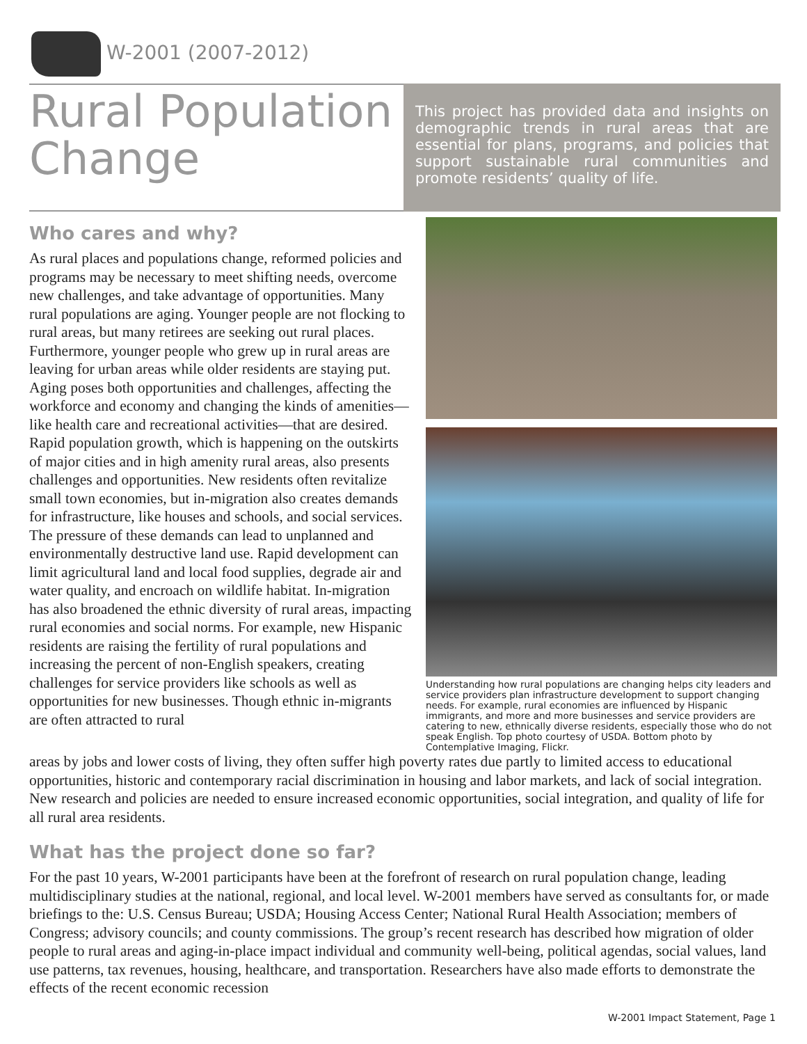W-2001 (2007-2012)
Rural Population Change
This project has provided data and insights on demographic trends in rural areas that are essential for plans, programs, and policies that support sustainable rural communities and promote residents’ quality of life.
Who cares and why?
As rural places and populations change, reformed policies and programs may be necessary to meet shifting needs, overcome new challenges, and take advantage of opportunities. Many rural populations are aging. Younger people are not flocking to rural areas, but many retirees are seeking out rural places. Furthermore, younger people who grew up in rural areas are leaving for urban areas while older residents are staying put. Aging poses both opportunities and challenges, affecting the workforce and economy and changing the kinds of amenities—like health care and recreational activities—that are desired. Rapid population growth, which is happening on the outskirts of major cities and in high amenity rural areas, also presents challenges and opportunities. New residents often revitalize small town economies, but in-migration also creates demands for infrastructure, like houses and schools, and social services. The pressure of these demands can lead to unplanned and environmentally destructive land use. Rapid development can limit agricultural land and local food supplies, degrade air and water quality, and encroach on wildlife habitat. In-migration has also broadened the ethnic diversity of rural areas, impacting rural economies and social norms. For example, new Hispanic residents are raising the fertility of rural populations and increasing the percent of non-English speakers, creating challenges for service providers like schools as well as opportunities for new businesses. Though ethnic in-migrants are often attracted to rural
Understanding how rural populations are changing helps city leaders and service providers plan infrastructure development to support changing needs. For example, rural economies are influenced by Hispanic immigrants, and more and more businesses and service providers are catering to new, ethnically diverse residents, especially those who do not speak English. Top photo courtesy of USDA. Bottom photo by Contemplative Imaging, Flickr.
areas by jobs and lower costs of living, they often suffer high poverty rates due partly to limited access to educational opportunities, historic and contemporary racial discrimination in housing and labor markets, and lack of social integration. New research and policies are needed to ensure increased economic opportunities, social integration, and quality of life for all rural area residents.
What has the project done so far?
For the past 10 years, W-2001 participants have been at the forefront of research on rural population change, leading multidisciplinary studies at the national, regional, and local level. W-2001 members have served as consultants for, or made briefings to the: U.S. Census Bureau; USDA; Housing Access Center; National Rural Health Association; members of Congress; advisory councils; and county commissions. The group’s recent research has described how migration of older people to rural areas and aging-in-place impact individual and community well-being, political agendas, social values, land use patterns, tax revenues, housing, healthcare, and transportation. Researchers have also made efforts to demonstrate the effects of the recent economic recession
W-2001 Impact Statement, Page 1